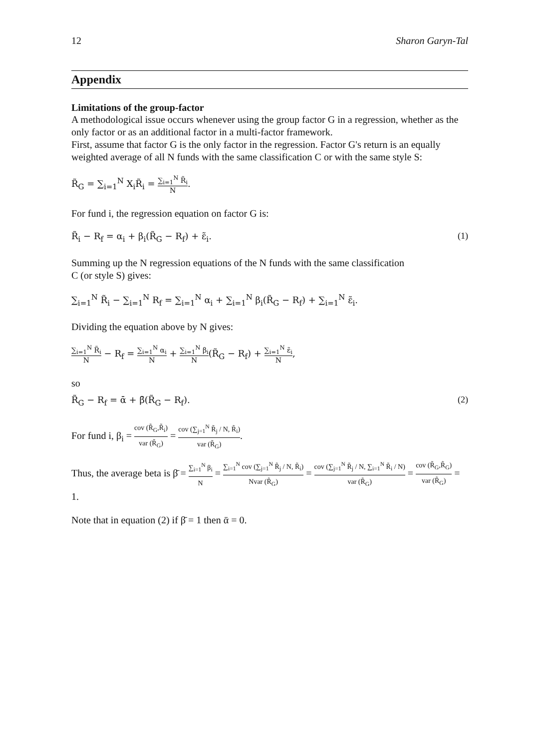12 Sharon Garyn-Tal
Appendix
Limitations of the group-factor
A methodological issue occurs whenever using the group factor G in a regression, whether as the only factor or as an additional factor in a multi-factor framework.
First, assume that factor G is the only factor in the regression. Factor G's return is an equally weighted average of all N funds with the same classification C or with the same style S:
R̃<sub>G</sub> = ∑<sub>i=1</sub><sup>N</sup> X<sub>i</sub>R̃<sub>i</sub> = ∑<sub>i=1</sub><sup>N</sup> R̃<sub>i</sub> N.
For fund i, the regression equation on factor G is:
R̃<sub>i</sub> − R<sub>f</sub> = α<sub>i</sub> + β<sub>i</sub>(R̃<sub>G</sub> − R<sub>f</sub>) + ε̃<sub>i</sub>. (1)
Summing up the N regression equations of the N funds with the same classification
C (or style S) gives:
∑<sub>i=1</sub><sup>N</sup> R̃<sub>i</sub> − ∑<sub>i=1</sub><sup>N</sup> R<sub>f</sub> = ∑<sub>i=1</sub><sup>N</sup> α<sub>i</sub> + ∑<sub>i=1</sub><sup>N</sup> β<sub>i</sub>(R̃<sub>G</sub> − R<sub>f</sub>) + ∑<sub>i=1</sub><sup>N</sup> ε̃<sub>i</sub>.
Dividing the equation above by N gives:
∑<sub>i=1</sub><sup>N</sup> R̃<sub>i</sub> N − R<sub>f</sub> = ∑<sub>i=1</sub><sup>N</sup> α<sub>i</sub> N + ∑<sub>i=1</sub><sup>N</sup> β<sub>i</sub> N(R̃<sub>G</sub> − R<sub>f</sub>) + ∑<sub>i=1</sub><sup>N</sup> ε̃<sub>i</sub> N,
so
R̃<sub>G</sub> − R<sub>f</sub> = ᾱ + β̄(R̃<sub>G</sub> − R<sub>f</sub>). (2)
For fund i, β<sub>i</sub> = cov (R̃<sub>G</sub>,R̃<sub>i</sub>) var (R̃<sub>G</sub>) = cov (∑<sub>j=1</sub><sup>N</sup> R̃<sub>j</sub> / N, R̃<sub>i</sub>) var (R̃<sub>G</sub>).
Thus, the average beta is β̄ = ∑<sub>i=1</sub><sup>N</sup> β<sub>i</sub> N = ∑<sub>i=1</sub><sup>N</sup> cov (∑<sub>j=1</sub><sup>N</sup> R̃<sub>j</sub> / N, R̃<sub>i</sub>) Nvar (R̃<sub>G</sub>) = cov (∑<sub>j=1</sub><sup>N</sup> R̃<sub>j</sub> / N, ∑<sub>i=1</sub><sup>N</sup> R̃<sub>i</sub> / N) var (R̃<sub>G</sub>) = cov (R̃<sub>G</sub>,R̃<sub>G</sub>) var (R̃<sub>G</sub>) = 1.
Note that in equation (2) if β̄ = 1 then ᾱ = 0.